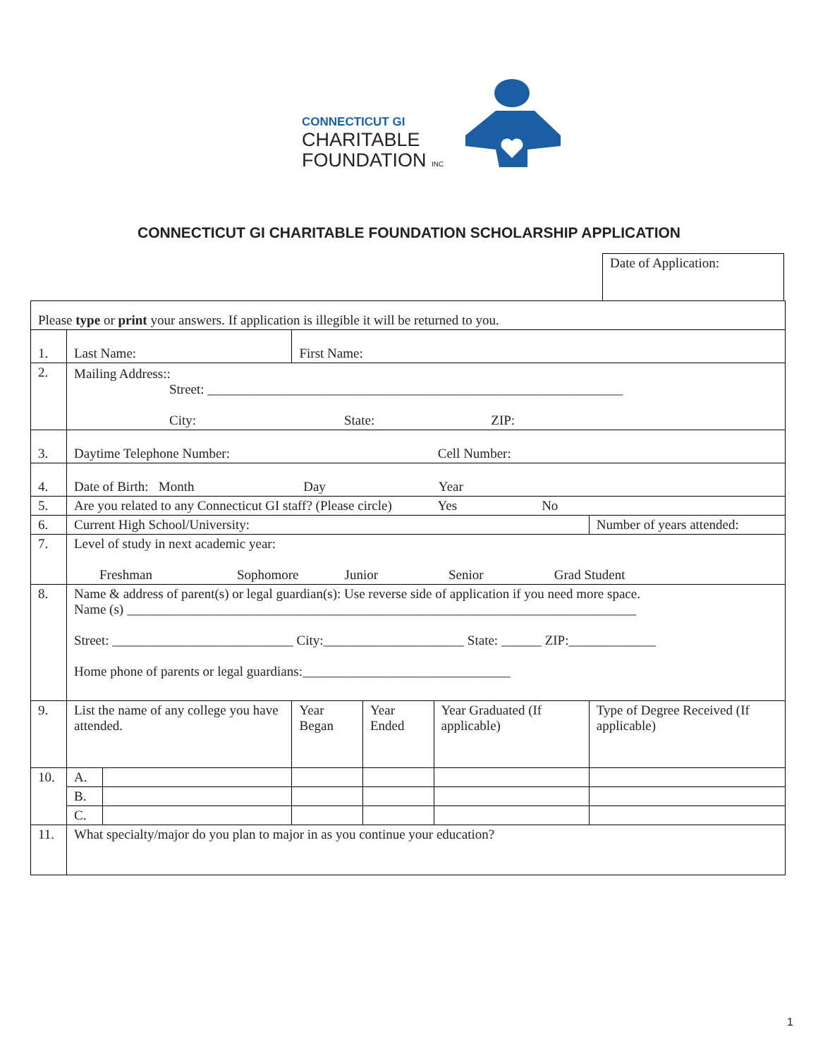CONNECTICUT GI
CHARITABLE
FOUNDATION INC
CONNECTICUT GI CHARITABLE FOUNDATION SCHOLARSHIP APPLICATION
Date of Application:
| Please type or print your answers. If application is illegible it will be returned to you. | | | | | | |
| 1. | Last Name: | | First Name: | | | |
| 2. | Mailing Address:: Street: ______________________________________________________________ City: State: ZIP: | | | | | |
| 3. | Daytime Telephone Number: Cell Number: | | | | | |
| 4. | Date of Birth: Month Day Year | | | | | |
| 5. | Are you related to any Connecticut GI staff? (Please circle) Yes No | | | | | |
| 6. | Current High School/University: | | | | | Number of years attended: |
| 7. | Level of study in next academic year: Freshman Sophomore Junior Senior Grad Student | | | | | |
| 8. | Name & address of parent(s) or legal guardian(s): Use reverse side of application if you need more space. Name (s) ____________________________________________________________________________ Street: ___________________________ City:_____________________ State: ______ ZIP:_____________ Home phone of parents or legal guardians:_______________________________ | | | | | |
| 9. | List the name of any college you have attended. | | Year Began | Year Ended | Year Graduated (If applicable) | Type of Degree Received (If applicable) |
| 10. | A. | | | | | |
| | B. | | | | | |
| | C. | | | | | |
| 11. | What specialty/major do you plan to major in as you continue your education? | | | | | |
1